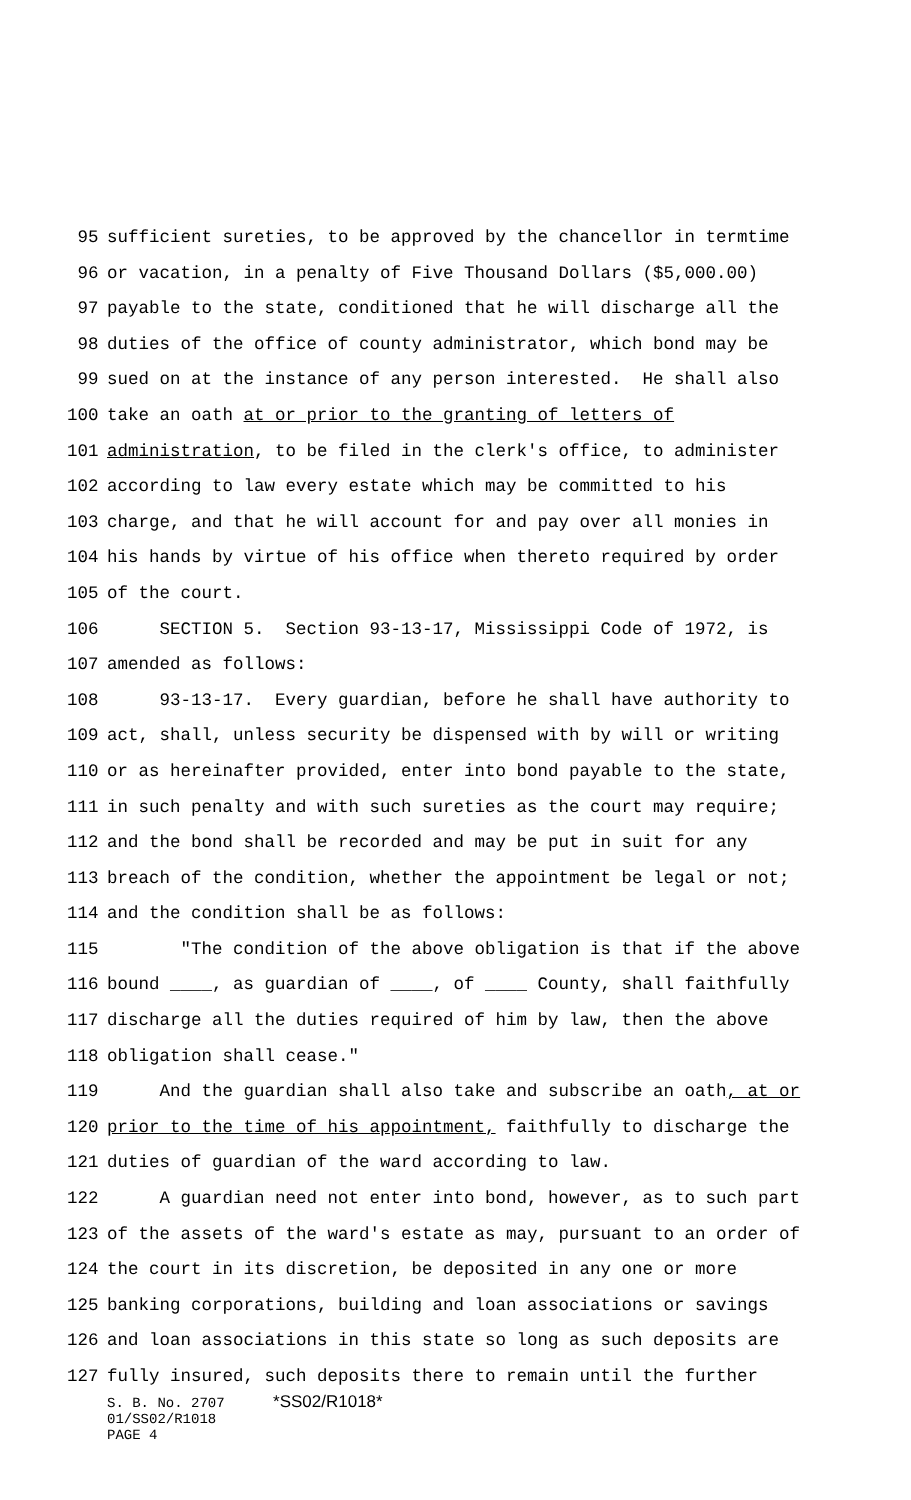95
sufficient sureties, to be approved by the chancellor in termtime
96
or vacation, in a penalty of Five Thousand Dollars ($5,000.00)
97
payable to the state, conditioned that he will discharge all the
98
duties of the office of county administrator, which bond may be
99
sued on at the instance of any person interested. He shall also
100
take an oath at or prior to the granting of letters of
101
administration, to be filed in the clerk's office, to administer
102
according to law every estate which may be committed to his
103
charge, and that he will account for and pay over all monies in
104
his hands by virtue of his office when thereto required by order
105
of the court.
106
SECTION 5. Section 93-13-17, Mississippi Code of 1972, is
107
amended as follows:
108
93-13-17. Every guardian, before he shall have authority to
109
act, shall, unless security be dispensed with by will or writing
110
or as hereinafter provided, enter into bond payable to the state,
111
in such penalty and with such sureties as the court may require;
112
and the bond shall be recorded and may be put in suit for any
113
breach of the condition, whether the appointment be legal or not;
114
and the condition shall be as follows:
115
"The condition of the above obligation is that if the above
116
bound ____, as guardian of ____, of ____ County, shall faithfully
117
discharge all the duties required of him by law, then the above
118
obligation shall cease."
119
And the guardian shall also take and subscribe an oath, at or
120
prior to the time of his appointment, faithfully to discharge the
121
duties of guardian of the ward according to law.
122
A guardian need not enter into bond, however, as to such part
123
of the assets of the ward's estate as may, pursuant to an order of
124
the court in its discretion, be deposited in any one or more
125
banking corporations, building and loan associations or savings
126
and loan associations in this state so long as such deposits are
127
fully insured, such deposits there to remain until the further
S. B. No. 2707 *SS02/R1018*
01/SS02/R1018
PAGE 4